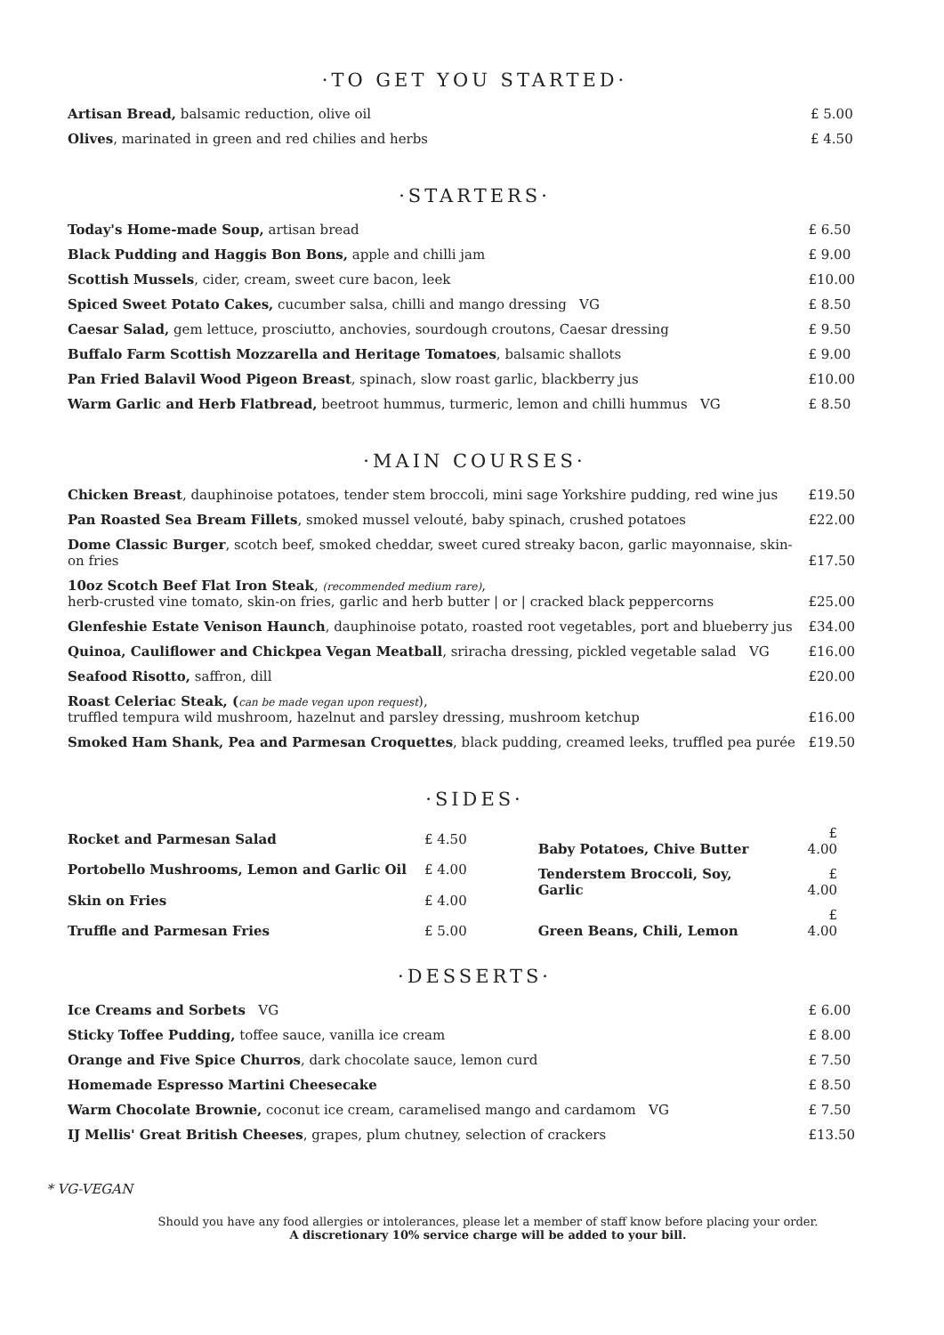·TO GET YOU STARTED·
| Artisan Bread, balsamic reduction, olive oil | £ 5.00 |
| Olives , marinated in green and red chilies and herbs | £ 4.50 |
·STARTERS·
| Today's Home-made Soup, artisan bread | £ 6.50 |
| Black Pudding and Haggis Bon Bons, apple and chilli jam | £ 9.00 |
| Scottish Mussels , cider, cream, sweet cure bacon, leek | £10.00 |
| Spiced Sweet Potato Cakes, cucumber salsa, chilli and mango dressing VG | £ 8.50 |
| Caesar Salad, gem lettuce, prosciutto, anchovies, sourdough croutons, Caesar dressing | £ 9.50 |
| Buffalo Farm Scottish Mozzarella and Heritage Tomatoes , balsamic shallots | £ 9.00 |
| Pan Fried Balavil Wood Pigeon Breast , spinach, slow roast garlic, blackberry jus | £10.00 |
| Warm Garlic and Herb Flatbread, beetroot hummus, turmeric, lemon and chilli hummus VG | £ 8.50 |
·MAIN COURSES·
| Chicken Breast , dauphinoise potatoes, tender stem broccoli, mini sage Yorkshire pudding, red wine jus | £19.50 |
| Pan Roasted Sea Bream Fillets , smoked mussel velouté, baby spinach, crushed potatoes | £22.00 |
| Dome Classic Burger , scotch beef, smoked cheddar, sweet cured streaky bacon, garlic mayonnaise, skin-on fries | £17.50 |
| 10oz Scotch Beef Flat Iron Steak , (recommended medium rare) , herb-crusted vine tomato, skin-on fries, garlic and herb butter / or / cracked black peppercorns | £25.00 |
| Glenfeshie Estate Venison Haunch , dauphinoise potato, roasted root vegetables, port and blueberry jus | £34.00 |
| Quinoa, Cauliflower and Chickpea Vegan Meatball , sriracha dressing, pickled vegetable salad VG | £16.00 |
| Seafood Risotto, saffron, dill | £20.00 |
| Roast Celeriac Steak, ( can be made vegan upon request ), truffled tempura wild mushroom, hazelnut and parsley dressing, mushroom ketchup | £16.00 |
| Smoked Ham Shank, Pea and Parmesan Croquettes , black pudding, creamed leeks, truffled pea purée | £19.50 |
·SIDES·
| Rocket and Parmesan Salad | £ 4.50 |
| Portobello Mushrooms, Lemon and Garlic Oil | £ 4.00 |
| Skin on Fries | £ 4.00 |
| Truffle and Parmesan Fries | £ 5.00 |
| Baby Potatoes, Chive Butter | £ 4.00 |
| Tenderstem Broccoli, Soy, Garlic | £ 4.00 |
| Green Beans, Chili, Lemon | £ 4.00 |
·DESSERTS·
| Ice Creams and Sorbets VG | £ 6.00 |
| Sticky Toffee Pudding, toffee sauce, vanilla ice cream | £ 8.00 |
| Orange and Five Spice Churros , dark chocolate sauce, lemon curd | £ 7.50 |
| Homemade Espresso Martini Cheesecake | £ 8.50 |
| Warm Chocolate Brownie, coconut ice cream, caramelised mango and cardamom VG | £ 7.50 |
| IJ Mellis' Great British Cheeses , grapes, plum chutney, selection of crackers | £13.50 |
* VG-VEGAN
Should you have any food allergies or intolerances, please let a member of staff know before placing your order.
A discretionary 10% service charge will be added to your bill.